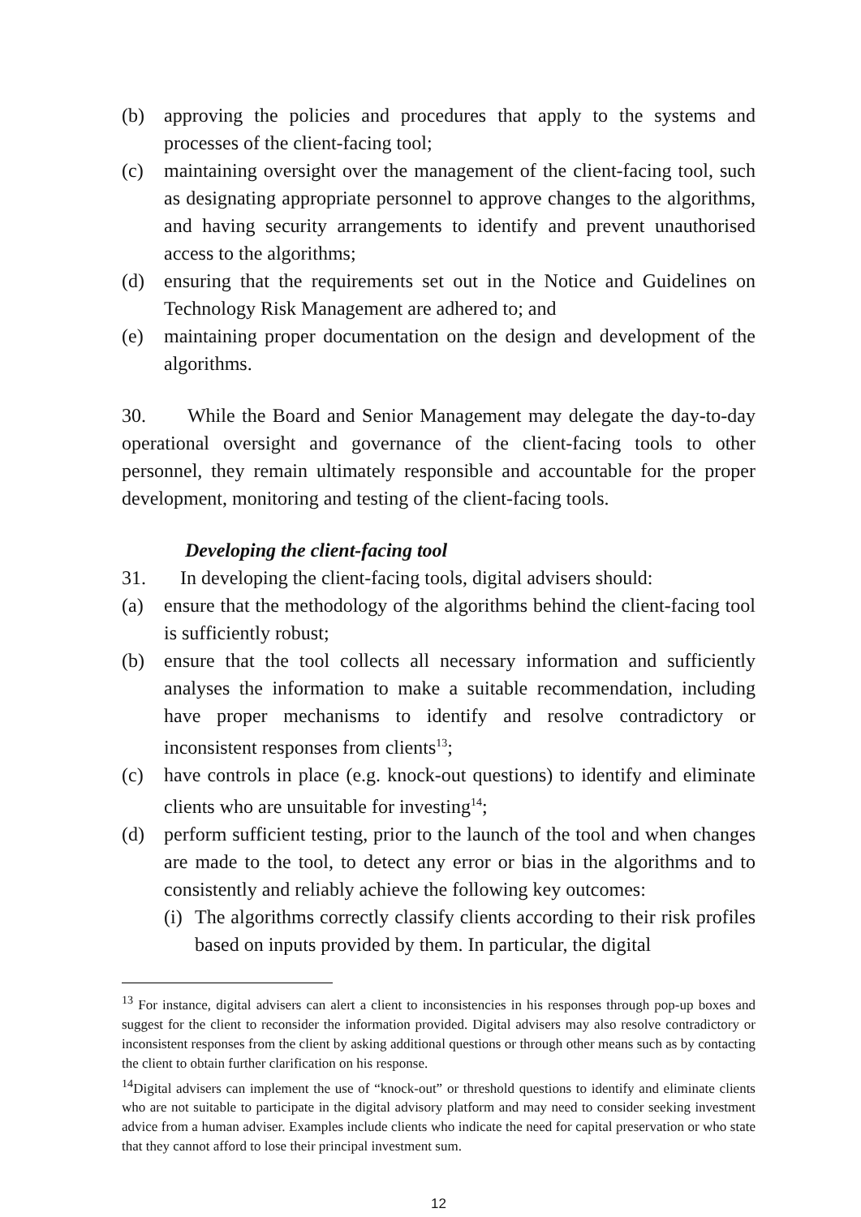(b) approving the policies and procedures that apply to the systems and processes of the client-facing tool;
(c) maintaining oversight over the management of the client-facing tool, such as designating appropriate personnel to approve changes to the algorithms, and having security arrangements to identify and prevent unauthorised access to the algorithms;
(d) ensuring that the requirements set out in the Notice and Guidelines on Technology Risk Management are adhered to; and
(e) maintaining proper documentation on the design and development of the algorithms.
30. While the Board and Senior Management may delegate the day-to-day operational oversight and governance of the client-facing tools to other personnel, they remain ultimately responsible and accountable for the proper development, monitoring and testing of the client-facing tools.
Developing the client-facing tool
31. In developing the client-facing tools, digital advisers should:
(a) ensure that the methodology of the algorithms behind the client-facing tool is sufficiently robust;
(b) ensure that the tool collects all necessary information and sufficiently analyses the information to make a suitable recommendation, including have proper mechanisms to identify and resolve contradictory or inconsistent responses from clients<sup>13</sup>;
(c) have controls in place (e.g. knock-out questions) to identify and eliminate clients who are unsuitable for investing<sup>14</sup>;
(d) perform sufficient testing, prior to the launch of the tool and when changes are made to the tool, to detect any error or bias in the algorithms and to consistently and reliably achieve the following key outcomes:
(i) The algorithms correctly classify clients according to their risk profiles based on inputs provided by them. In particular, the digital
<sup>13</sup> For instance, digital advisers can alert a client to inconsistencies in his responses through pop-up boxes and suggest for the client to reconsider the information provided. Digital advisers may also resolve contradictory or inconsistent responses from the client by asking additional questions or through other means such as by contacting the client to obtain further clarification on his response.
<sup>14</sup> Digital advisers can implement the use of “knock-out” or threshold questions to identify and eliminate clients who are not suitable to participate in the digital advisory platform and may need to consider seeking investment advice from a human adviser. Examples include clients who indicate the need for capital preservation or who state that they cannot afford to lose their principal investment sum.
12